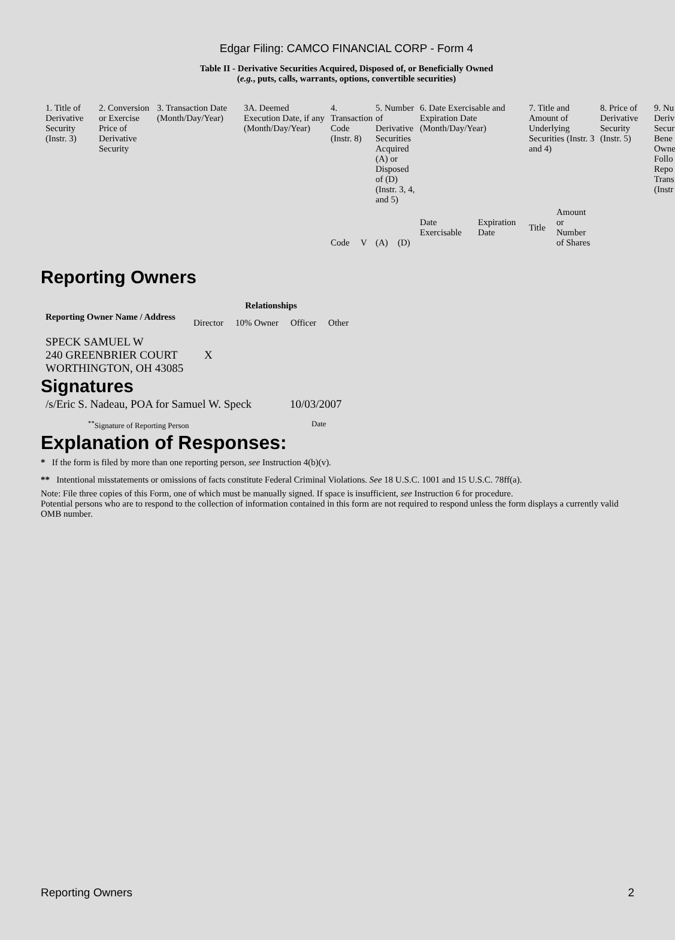Edgar Filing: CAMCO FINANCIAL CORP - Form 4
Table II - Derivative Securities Acquired, Disposed of, or Beneficially Owned
(e.g., puts, calls, warrants, options, convertible securities)
| 1. Title of Derivative Security (Instr. 3) | 2. Conversion or Exercise Price of Derivative Security | 3. Transaction Date (Month/Day/Year) | 3A. Deemed Execution Date, if any (Month/Day/Year) | 4. Transaction Code (Instr. 8) | | 5. Number of Derivative Securities Acquired (A) or Disposed of (D) (Instr. 3, 4, and 5) | | 6. Date Exercisable and Expiration Date (Month/Day/Year) | | 7. Title and Amount of Underlying Securities (Instr. 3 and 4) | | 8. Price of Derivative Security (Instr. 5) | 9. Nu Deriv Secur Bene Owne Follo Repo Trans (Instr |
| | | | | Code | V | (A) | (D) | Date Exercisable | Expiration Date | Title | Amount or Number of Shares | | |
Reporting Owners
| Reporting Owner Name / Address | Relationships | | | |
| --- | --- | --- | --- | --- |
| | Director | 10% Owner | Officer | Other |
| SPECK SAMUEL W 240 GREENBRIER COURT WORTHINGTON, OH 43085 | X | | | |
Signatures
| /s/Eric S. Nadeau, POA for Samuel W. Speck | 10/03/2007 |
| <sup>**</sup> Signature of Reporting Person | Date |
Explanation of Responses:
* If the form is filed by more than one reporting person, see Instruction 4(b)(v).
** Intentional misstatements or omissions of facts constitute Federal Criminal Violations. See 18 U.S.C. 1001 and 15 U.S.C. 78ff(a).
Note: File three copies of this Form, one of which must be manually signed. If space is insufficient, see Instruction 6 for procedure.
Potential persons who are to respond to the collection of information contained in this form are not required to respond unless the form displays a currently valid OMB number.
Reporting Owners 2